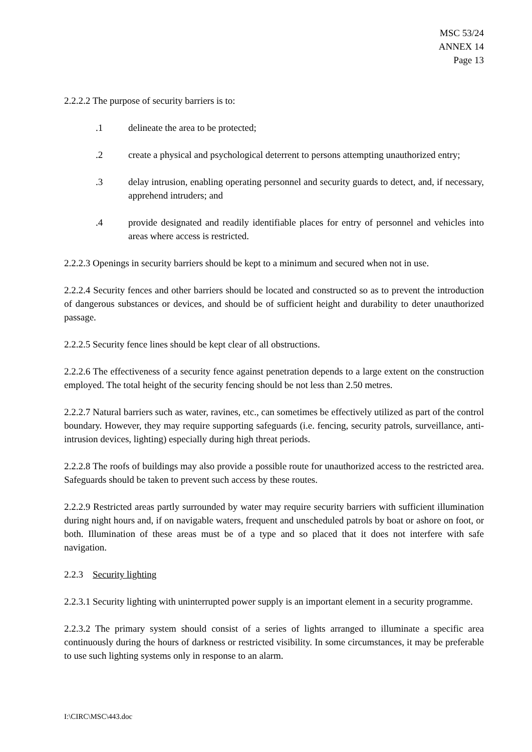MSC 53/24
ANNEX 14
Page 13
2.2.2.2 The purpose of security barriers is to:
.1 delineate the area to be protected;
.2 create a physical and psychological deterrent to persons attempting unauthorized entry;
.3 delay intrusion, enabling operating personnel and security guards to detect, and, if necessary, apprehend intruders; and
.4 provide designated and readily identifiable places for entry of personnel and vehicles into areas where access is restricted.
2.2.2.3 Openings in security barriers should be kept to a minimum and secured when not in use.
2.2.2.4 Security fences and other barriers should be located and constructed so as to prevent the introduction of dangerous substances or devices, and should be of sufficient height and durability to deter unauthorized passage.
2.2.2.5 Security fence lines should be kept clear of all obstructions.
2.2.2.6 The effectiveness of a security fence against penetration depends to a large extent on the construction employed. The total height of the security fencing should be not less than 2.50 metres.
2.2.2.7 Natural barriers such as water, ravines, etc., can sometimes be effectively utilized as part of the control boundary. However, they may require supporting safeguards (i.e. fencing, security patrols, surveillance, anti-intrusion devices, lighting) especially during high threat periods.
2.2.2.8 The roofs of buildings may also provide a possible route for unauthorized access to the restricted area. Safeguards should be taken to prevent such access by these routes.
2.2.2.9 Restricted areas partly surrounded by water may require security barriers with sufficient illumination during night hours and, if on navigable waters, frequent and unscheduled patrols by boat or ashore on foot, or both. Illumination of these areas must be of a type and so placed that it does not interfere with safe navigation.
2.2.3 Security lighting
2.2.3.1 Security lighting with uninterrupted power supply is an important element in a security programme.
2.2.3.2 The primary system should consist of a series of lights arranged to illuminate a specific area continuously during the hours of darkness or restricted visibility. In some circumstances, it may be preferable to use such lighting systems only in response to an alarm.
I:\CIRC\MSC\443.doc